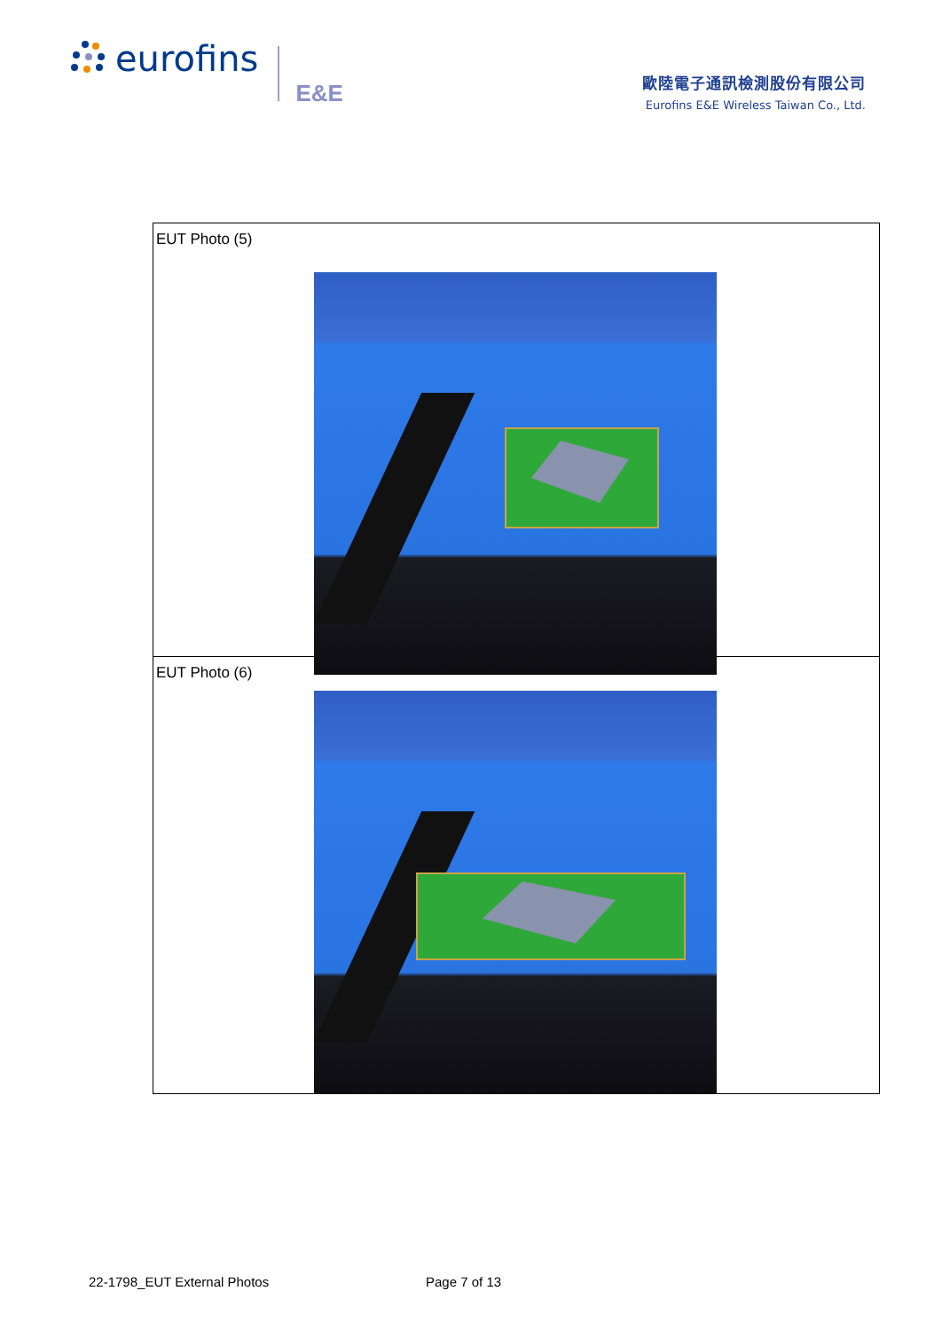eurofins
E&E
歐陸電子通訊檢測股份有限公司
Eurofins E&E Wireless Taiwan Co., Ltd.
| EUT Photo (5) |
| EUT Photo (6) |
22-1798_EUT External Photos Page 7 of 13